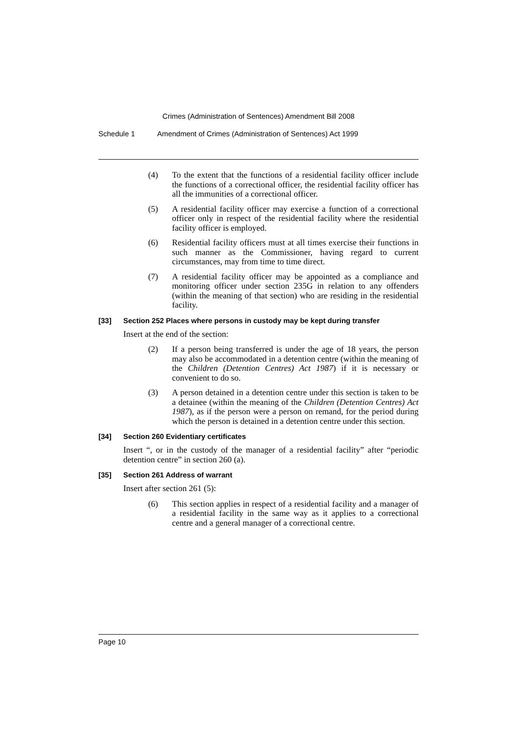Crimes (Administration of Sentences) Amendment Bill 2008
Schedule 1 Amendment of Crimes (Administration of Sentences) Act 1999
(4) To the extent that the functions of a residential facility officer include the functions of a correctional officer, the residential facility officer has all the immunities of a correctional officer.
(5) A residential facility officer may exercise a function of a correctional officer only in respect of the residential facility where the residential facility officer is employed.
(6) Residential facility officers must at all times exercise their functions in such manner as the Commissioner, having regard to current circumstances, may from time to time direct.
(7) A residential facility officer may be appointed as a compliance and monitoring officer under section 235G in relation to any offenders (within the meaning of that section) who are residing in the residential facility.
[33] Section 252 Places where persons in custody may be kept during transfer
Insert at the end of the section:
(2) If a person being transferred is under the age of 18 years, the person may also be accommodated in a detention centre (within the meaning of the Children (Detention Centres) Act 1987) if it is necessary or convenient to do so.
(3) A person detained in a detention centre under this section is taken to be a detainee (within the meaning of the Children (Detention Centres) Act 1987), as if the person were a person on remand, for the period during which the person is detained in a detention centre under this section.
[34] Section 260 Evidentiary certificates
Insert “, or in the custody of the manager of a residential facility” after “periodic detention centre” in section 260 (a).
[35] Section 261 Address of warrant
Insert after section 261 (5):
(6) This section applies in respect of a residential facility and a manager of a residential facility in the same way as it applies to a correctional centre and a general manager of a correctional centre.
Page 10